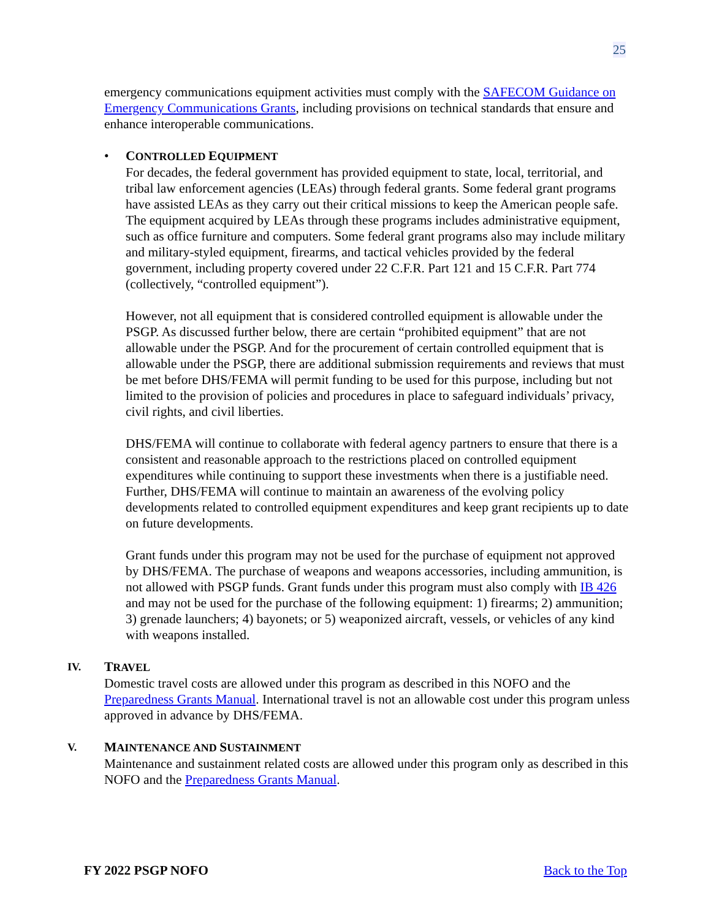25
emergency communications equipment activities must comply with the SAFECOM Guidance on Emergency Communications Grants, including provisions on technical standards that ensure and enhance interoperable communications.
•
CONTROLLED EQUIPMENT
For decades, the federal government has provided equipment to state, local, territorial, and tribal law enforcement agencies (LEAs) through federal grants. Some federal grant programs have assisted LEAs as they carry out their critical missions to keep the American people safe. The equipment acquired by LEAs through these programs includes administrative equipment, such as office furniture and computers. Some federal grant programs also may include military and military-styled equipment, firearms, and tactical vehicles provided by the federal government, including property covered under 22 C.F.R. Part 121 and 15 C.F.R. Part 774 (collectively, “controlled equipment”).
However, not all equipment that is considered controlled equipment is allowable under the PSGP. As discussed further below, there are certain “prohibited equipment” that are not allowable under the PSGP. And for the procurement of certain controlled equipment that is allowable under the PSGP, there are additional submission requirements and reviews that must be met before DHS/FEMA will permit funding to be used for this purpose, including but not limited to the provision of policies and procedures in place to safeguard individuals’ privacy, civil rights, and civil liberties.
DHS/FEMA will continue to collaborate with federal agency partners to ensure that there is a consistent and reasonable approach to the restrictions placed on controlled equipment expenditures while continuing to support these investments when there is a justifiable need. Further, DHS/FEMA will continue to maintain an awareness of the evolving policy developments related to controlled equipment expenditures and keep grant recipients up to date on future developments.
Grant funds under this program may not be used for the purchase of equipment not approved by DHS/FEMA. The purchase of weapons and weapons accessories, including ammunition, is not allowed with PSGP funds. Grant funds under this program must also comply with IB 426 and may not be used for the purchase of the following equipment: 1) firearms; 2) ammunition; 3) grenade launchers; 4) bayonets; or 5) weaponized aircraft, vessels, or vehicles of any kind with weapons installed.
IV.
TRAVEL
Domestic travel costs are allowed under this program as described in this NOFO and the Preparedness Grants Manual. International travel is not an allowable cost under this program unless approved in advance by DHS/FEMA.
V.
MAINTENANCE AND SUSTAINMENT
Maintenance and sustainment related costs are allowed under this program only as described in this NOFO and the Preparedness Grants Manual.
FY 2022 PSGP NOFO Back to the Top